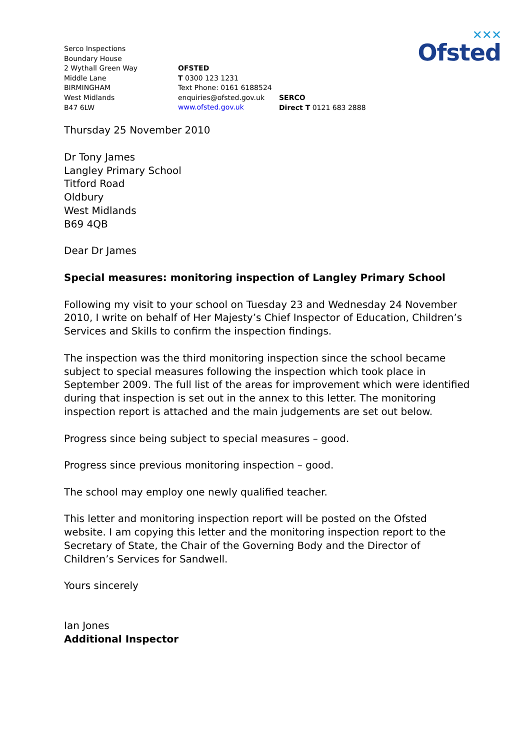✕✕✕
Ofsted
Serco Inspections
Boundary House
2 Wythall Green Way
Middle Lane
BIRMINGHAM
West Midlands
B47 6LW
OFSTED
T 0300 123 1231
Text Phone: 0161 6188524
enquiries@ofsted.gov.uk
www.ofsted.gov.uk
SERCO
Direct T 0121 683 2888
Thursday 25 November 2010
Dr Tony James
Langley Primary School
Titford Road
Oldbury
West Midlands
B69 4QB
Dear Dr James
Special measures: monitoring inspection of Langley Primary School
Following my visit to your school on Tuesday 23 and Wednesday 24 November 2010, I write on behalf of Her Majesty’s Chief Inspector of Education, Children’s Services and Skills to confirm the inspection findings.
The inspection was the third monitoring inspection since the school became subject to special measures following the inspection which took place in September 2009. The full list of the areas for improvement which were identified during that inspection is set out in the annex to this letter. The monitoring inspection report is attached and the main judgements are set out below.
Progress since being subject to special measures – good.
Progress since previous monitoring inspection – good.
The school may employ one newly qualified teacher.
This letter and monitoring inspection report will be posted on the Ofsted website. I am copying this letter and the monitoring inspection report to the Secretary of State, the Chair of the Governing Body and the Director of Children’s Services for Sandwell.
Yours sincerely
Ian Jones
Additional Inspector